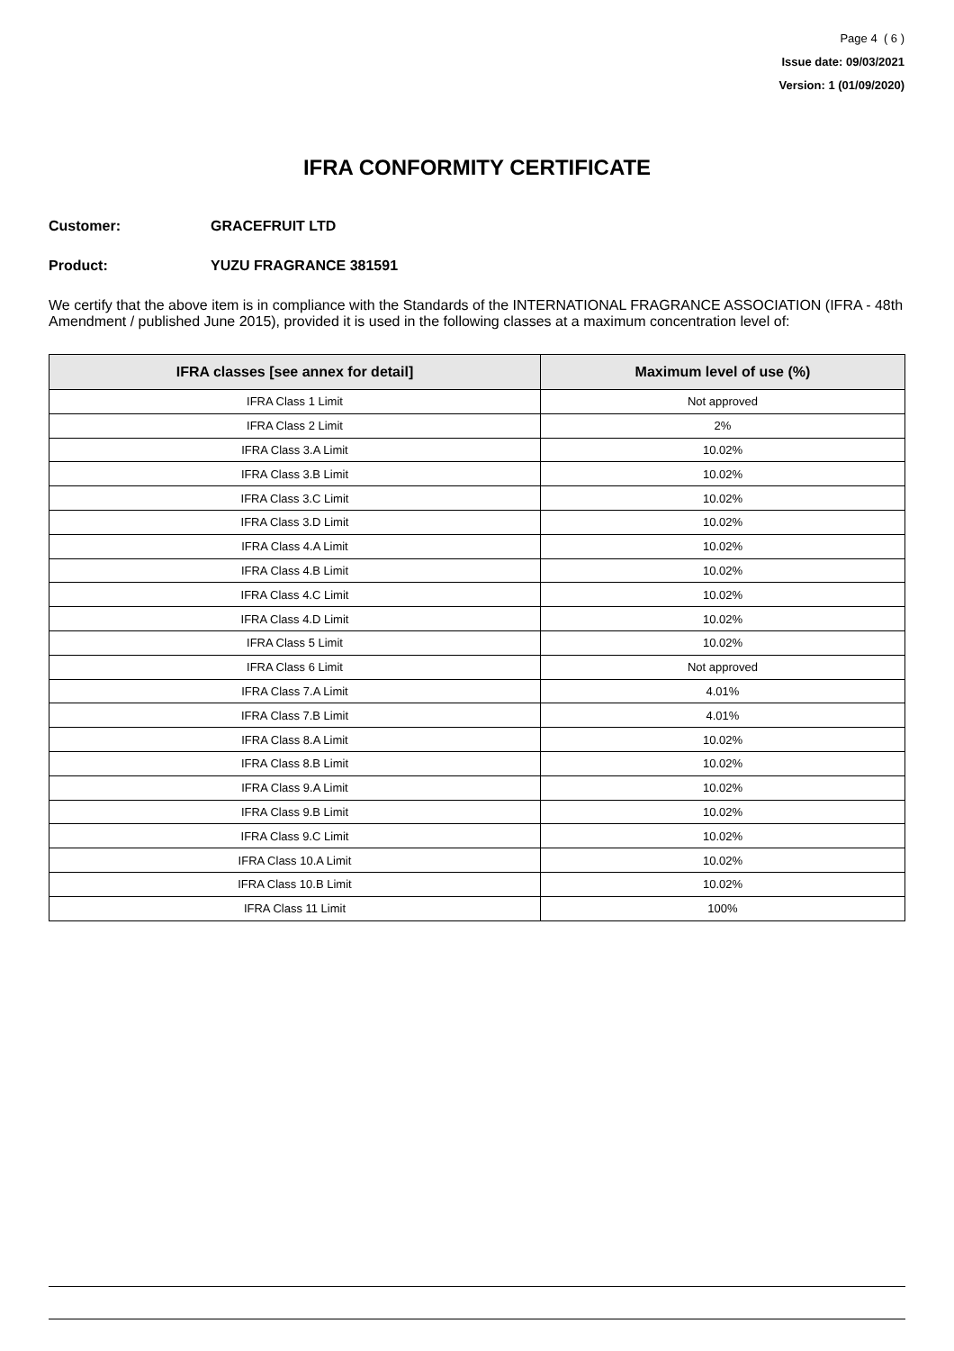Page 4 ( 6 )
Issue date: 09/03/2021
Version: 1 (01/09/2020)
IFRA CONFORMITY CERTIFICATE
Customer: GRACEFRUIT LTD
Product: YUZU FRAGRANCE 381591
We certify that the above item is in compliance with the Standards of the INTERNATIONAL FRAGRANCE ASSOCIATION (IFRA - 48th Amendment / published June 2015), provided it is used in the following classes at a maximum concentration level of:
| IFRA classes [see annex for detail] | Maximum level of use (%) |
| --- | --- |
| IFRA Class 1 Limit | Not approved |
| IFRA Class 2 Limit | 2% |
| IFRA Class 3.A Limit | 10.02% |
| IFRA Class 3.B Limit | 10.02% |
| IFRA Class 3.C Limit | 10.02% |
| IFRA Class 3.D Limit | 10.02% |
| IFRA Class 4.A Limit | 10.02% |
| IFRA Class 4.B Limit | 10.02% |
| IFRA Class 4.C Limit | 10.02% |
| IFRA Class 4.D Limit | 10.02% |
| IFRA Class 5 Limit | 10.02% |
| IFRA Class 6 Limit | Not approved |
| IFRA Class 7.A Limit | 4.01% |
| IFRA Class 7.B Limit | 4.01% |
| IFRA Class 8.A Limit | 10.02% |
| IFRA Class 8.B Limit | 10.02% |
| IFRA Class 9.A Limit | 10.02% |
| IFRA Class 9.B Limit | 10.02% |
| IFRA Class 9.C Limit | 10.02% |
| IFRA Class 10.A Limit | 10.02% |
| IFRA Class 10.B Limit | 10.02% |
| IFRA Class 11 Limit | 100% |